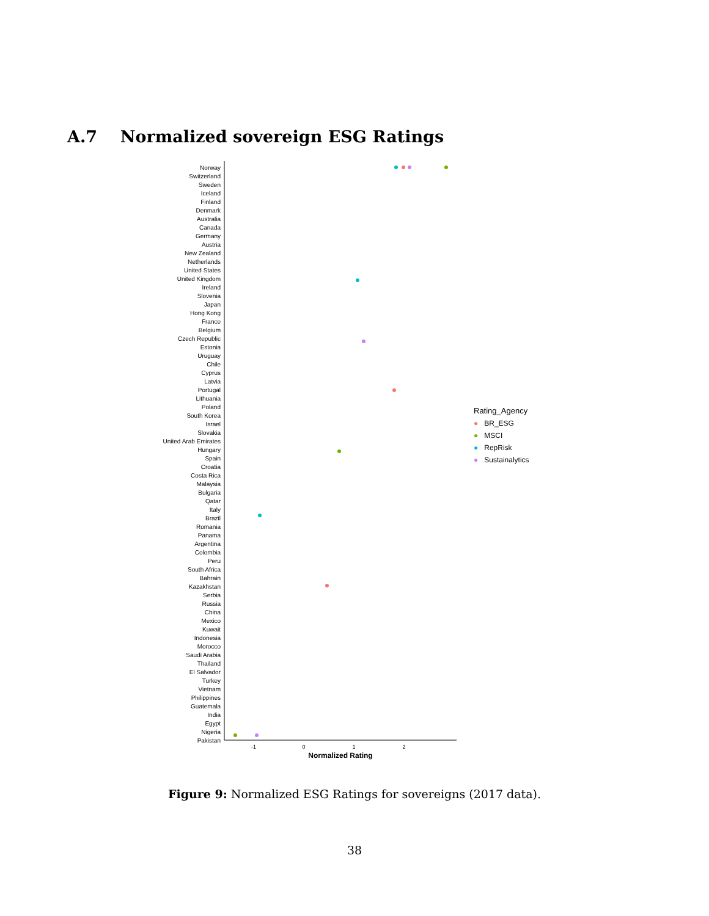A.7 Normalized sovereign ESG Ratings
Norway
Switzerland
Sweden
Iceland
Finland
Denmark
Australia
Canada
Germany
Austria
New Zealand
Netherlands
United States
United Kingdom
Ireland
Slovenia
Japan
Hong Kong
France
Belgium
Czech Republic
Estonia
Uruguay
Chile
Cyprus
Latvia
Portugal
Lithuania
Poland
South Korea
Israel
Slovakia
United Arab Emirates
Hungary
Spain
Croatia
Costa Rica
Malaysia
Bulgaria
Qatar
Italy
Brazil
Romania
Panama
Argentina
Colombia
Peru
South Africa
Bahrain
Kazakhstan
Serbia
Russia
China
Mexico
Kuwait
Indonesia
Morocco
Saudi Arabia
Thailand
El Salvador
Turkey
Vietnam
Philippines
Guatemala
India
Egypt
Nigeria
Pakistan
-1
0
1
2
Normalized Rating
Rating_Agency
● BR_ESG
● MSCI
● RepRisk
● Sustainalytics
Figure 9: Normalized ESG Ratings for sovereigns (2017 data).
38